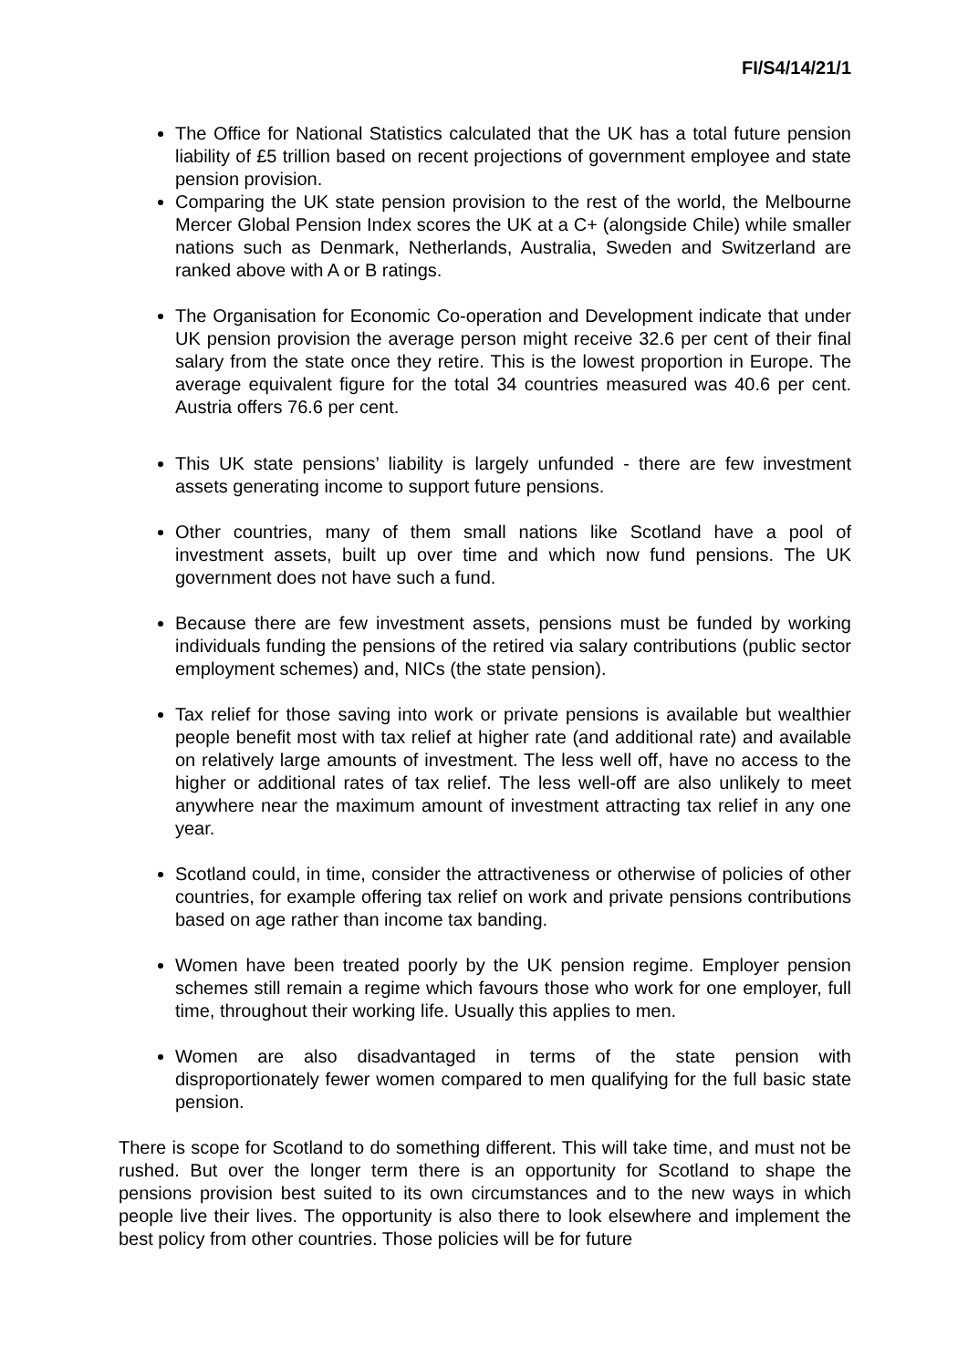FI/S4/14/21/1
The Office for National Statistics calculated that the UK has a total future pension liability of £5 trillion based on recent projections of government employee and state pension provision.
Comparing the UK state pension provision to the rest of the world, the Melbourne Mercer Global Pension Index scores the UK at a C+ (alongside Chile) while smaller nations such as Denmark, Netherlands, Australia, Sweden and Switzerland are ranked above with A or B ratings.
The Organisation for Economic Co-operation and Development indicate that under UK pension provision the average person might receive 32.6 per cent of their final salary from the state once they retire. This is the lowest proportion in Europe. The average equivalent figure for the total 34 countries measured was 40.6 per cent. Austria offers 76.6 per cent.
This UK state pensions’ liability is largely unfunded - there are few investment assets generating income to support future pensions.
Other countries, many of them small nations like Scotland have a pool of investment assets, built up over time and which now fund pensions. The UK government does not have such a fund.
Because there are few investment assets, pensions must be funded by working individuals funding the pensions of the retired via salary contributions (public sector employment schemes) and, NICs (the state pension).
Tax relief for those saving into work or private pensions is available but wealthier people benefit most with tax relief at higher rate (and additional rate) and available on relatively large amounts of investment. The less well off, have no access to the higher or additional rates of tax relief. The less well-off are also unlikely to meet anywhere near the maximum amount of investment attracting tax relief in any one year.
Scotland could, in time, consider the attractiveness or otherwise of policies of other countries, for example offering tax relief on work and private pensions contributions based on age rather than income tax banding.
Women have been treated poorly by the UK pension regime. Employer pension schemes still remain a regime which favours those who work for one employer, full time, throughout their working life. Usually this applies to men.
Women are also disadvantaged in terms of the state pension with disproportionately fewer women compared to men qualifying for the full basic state pension.
There is scope for Scotland to do something different. This will take time, and must not be rushed. But over the longer term there is an opportunity for Scotland to shape the pensions provision best suited to its own circumstances and to the new ways in which people live their lives. The opportunity is also there to look elsewhere and implement the best policy from other countries. Those policies will be for future